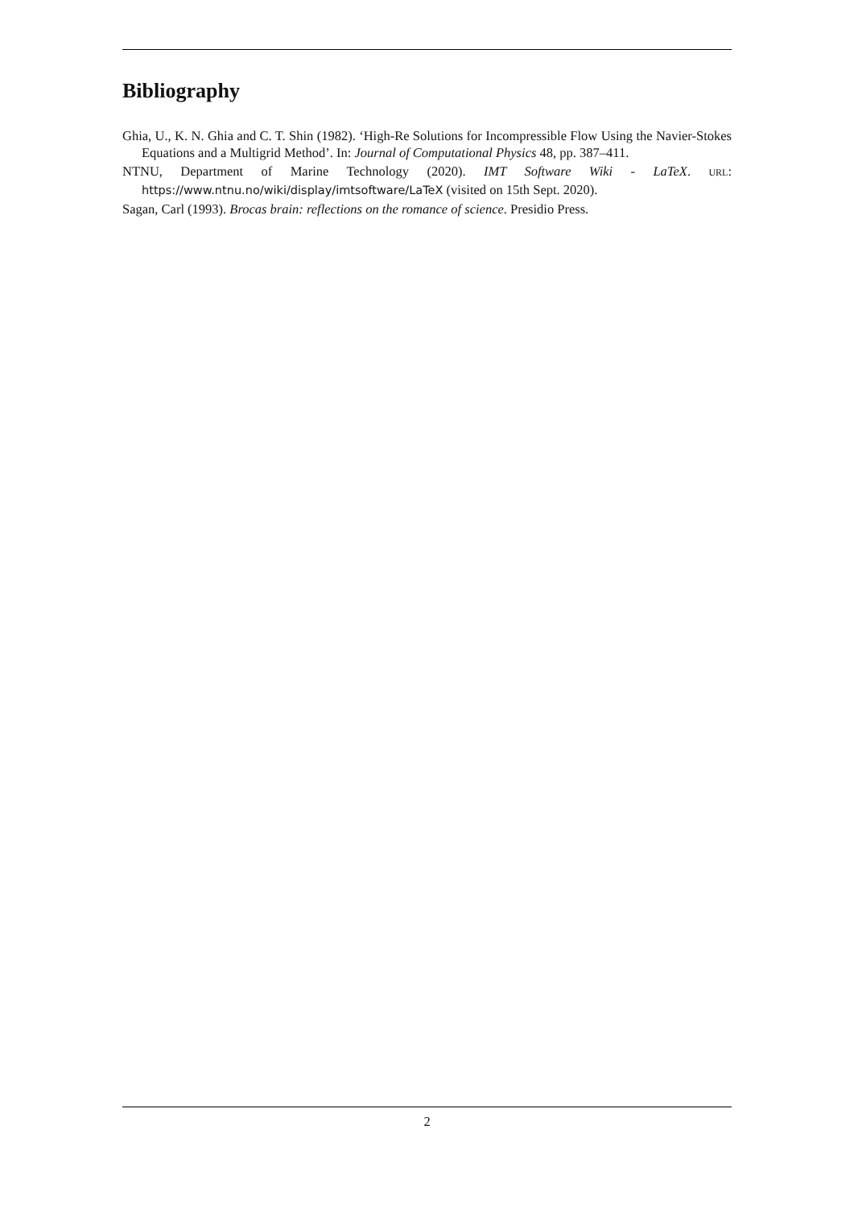Bibliography
Ghia, U., K. N. Ghia and C. T. Shin (1982). ‘High-Re Solutions for Incompressible Flow Using the Navier-Stokes Equations and a Multigrid Method’. In: Journal of Computational Physics 48, pp. 387–411.
NTNU, Department of Marine Technology (2020). IMT Software Wiki - LaTeX. URL: https://www.ntnu.no/wiki/display/imtsoftware/LaTeX (visited on 15th Sept. 2020).
Sagan, Carl (1993). Brocas brain: reflections on the romance of science. Presidio Press.
2